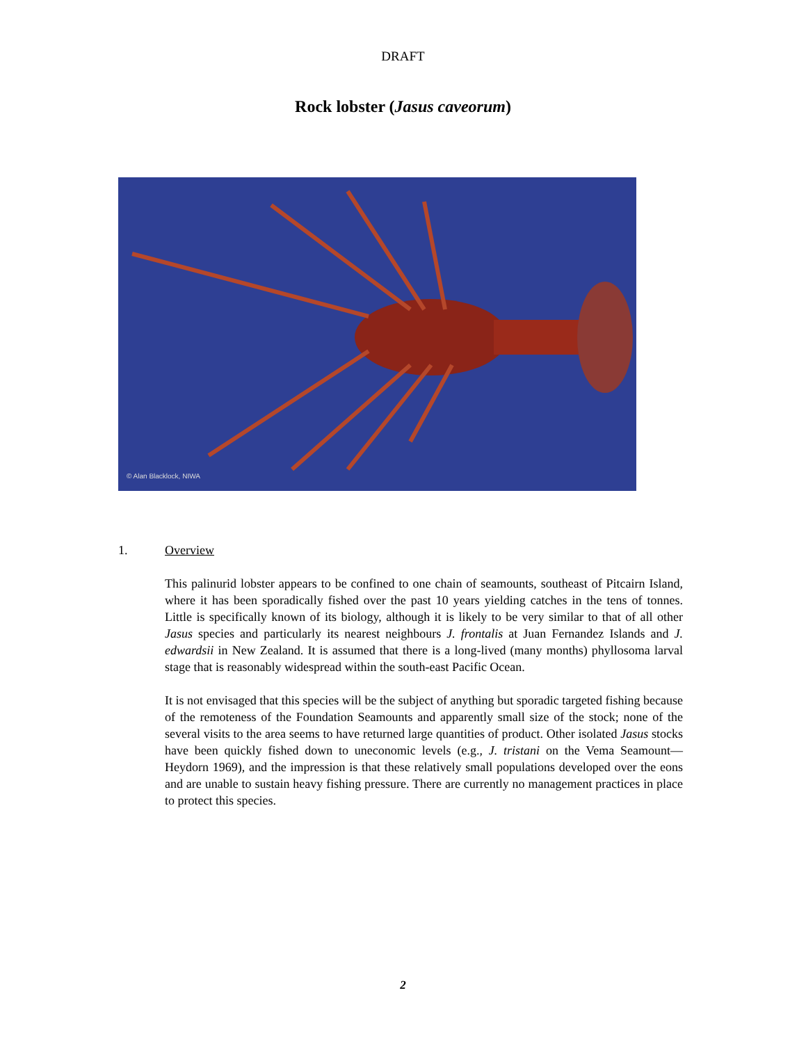DRAFT
Rock lobster (Jasus caveorum)
© Alan Blacklock, NIWA
1. Overview
This palinurid lobster appears to be confined to one chain of seamounts, southeast of Pitcairn Island, where it has been sporadically fished over the past 10 years yielding catches in the tens of tonnes. Little is specifically known of its biology, although it is likely to be very similar to that of all other Jasus species and particularly its nearest neighbours J. frontalis at Juan Fernandez Islands and J. edwardsii in New Zealand. It is assumed that there is a long-lived (many months) phyllosoma larval stage that is reasonably widespread within the south-east Pacific Ocean.
It is not envisaged that this species will be the subject of anything but sporadic targeted fishing because of the remoteness of the Foundation Seamounts and apparently small size of the stock; none of the several visits to the area seems to have returned large quantities of product. Other isolated Jasus stocks have been quickly fished down to uneconomic levels (e.g., J. tristani on the Vema Seamount—Heydorn 1969), and the impression is that these relatively small populations developed over the eons and are unable to sustain heavy fishing pressure. There are currently no management practices in place to protect this species.
2